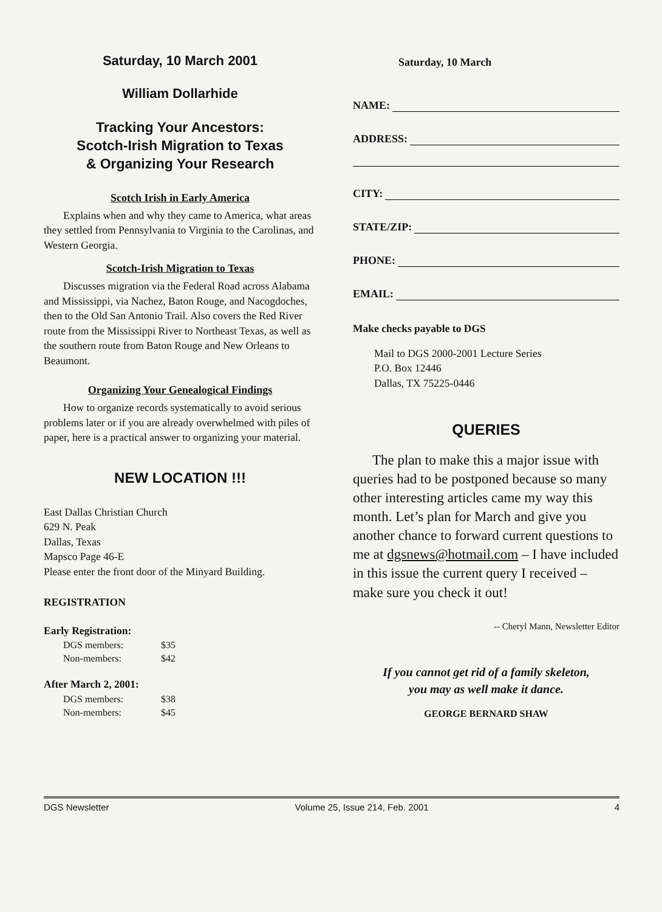Saturday, 10 March 2001
William Dollarhide
Tracking Your Ancestors:
Scotch-Irish Migration to Texas
& Organizing Your Research
Scotch Irish in Early America
Explains when and why they came to America, what areas they settled from Pennsylvania to Virginia to the Carolinas, and Western Georgia.
Scotch-Irish Migration to Texas
Discusses migration via the Federal Road across Alabama and Mississippi, via Nachez, Baton Rouge, and Nacogdoches, then to the Old San Antonio Trail. Also covers the Red River route from the Mississippi River to Northeast Texas, as well as the southern route from Baton Rouge and New Orleans to Beaumont.
Organizing Your Genealogical Findings
How to organize records systematically to avoid serious problems later or if you are already overwhelmed with piles of paper, here is a practical answer to organizing your material.
NEW LOCATION !!!
East Dallas Christian Church
629 N. Peak
Dallas, Texas
Mapsco Page 46-E
Please enter the front door of the Minyard Building.
REGISTRATION
Early Registration:
| DGS members: | $35 |
| Non-members: | $42 |
After March 2, 2001:
| DGS members: | $38 |
| Non-members: | $45 |
Saturday, 10 March
NAME:
ADDRESS:
CITY:
STATE/ZIP:
PHONE:
EMAIL:
Make checks payable to DGS
Mail to DGS 2000-2001 Lecture Series
P.O. Box 12446
Dallas, TX 75225-0446
QUERIES
The plan to make this a major issue with queries had to be postponed because so many other interesting articles came my way this month. Let’s plan for March and give you another chance to forward current questions to me at dgsnews@hotmail.com – I have included in this issue the current query I received – make sure you check it out!
-- Cheryl Mann, Newsletter Editor
If you cannot get rid of a family skeleton,
you may as well make it dance.
GEORGE BERNARD SHAW
DGS Newsletter Volume 25, Issue 214, Feb. 2001 4